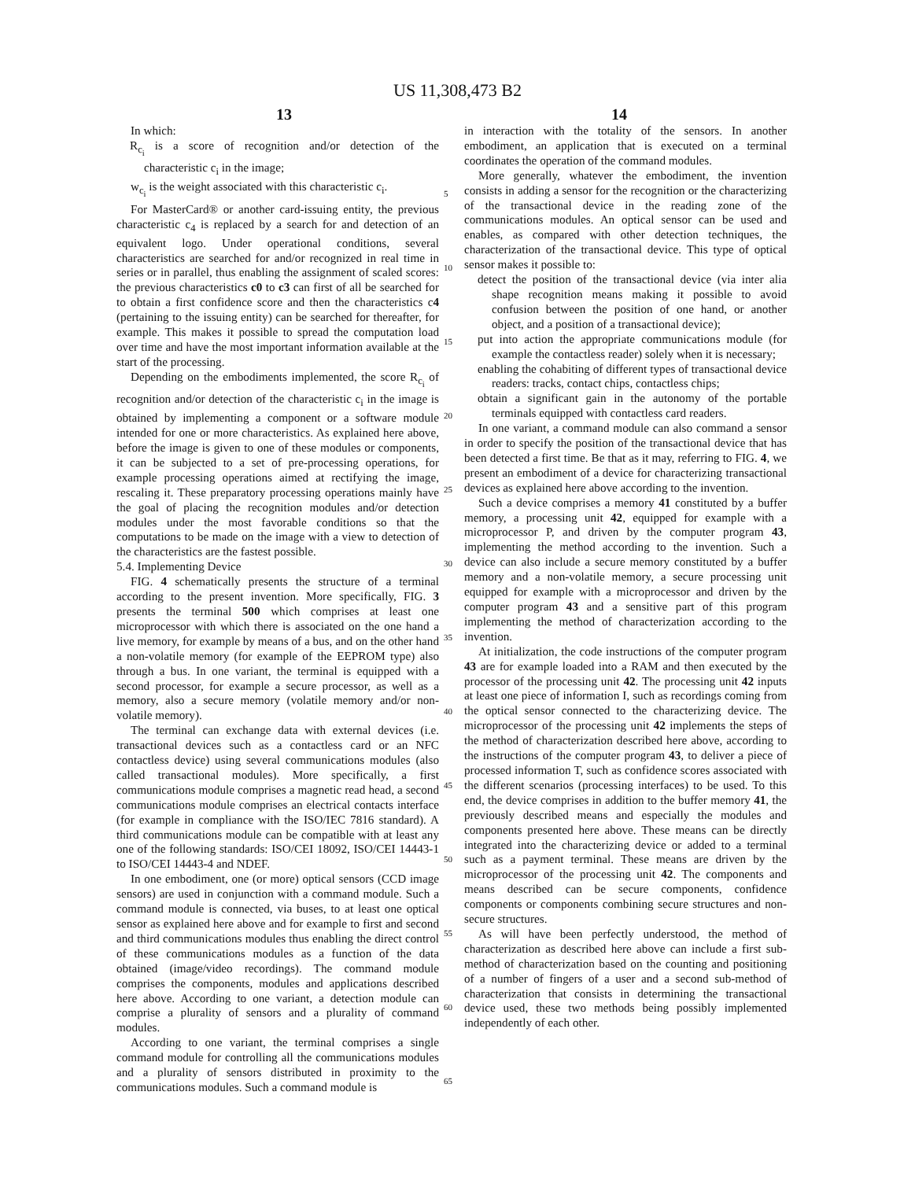US 11,308,473 B2
13 14
In which:
R<sub>c<sub>i</sub></sub> is a score of recognition and/or detection of the characteristic c<sub>i</sub> in the image;
w<sub>c<sub>i</sub></sub> is the weight associated with this characteristic c<sub>i</sub>.
For MasterCard® or another card-issuing entity, the previous characteristic c<sub>4</sub> is replaced by a search for and detection of an equivalent logo. Under operational conditions, several characteristics are searched for and/or recognized in real time in series or in parallel, thus enabling the assignment of scaled scores: the previous characteristics c0 to c3 can first of all be searched for to obtain a first confidence score and then the characteristics c4 (pertaining to the issuing entity) can be searched for thereafter, for example. This makes it possible to spread the computation load over time and have the most important information available at the start of the processing.
Depending on the embodiments implemented, the score R<sub>c<sub>i</sub></sub> of recognition and/or detection of the characteristic c<sub>i</sub> in the image is obtained by implementing a component or a software module intended for one or more characteristics. As explained here above, before the image is given to one of these modules or components, it can be subjected to a set of pre-processing operations, for example processing operations aimed at rectifying the image, rescaling it. These preparatory processing operations mainly have the goal of placing the recognition modules and/or detection modules under the most favorable conditions so that the computations to be made on the image with a view to detection of the characteristics are the fastest possible.
5.4. Implementing Device
FIG. 4 schematically presents the structure of a terminal according to the present invention. More specifically, FIG. 3 presents the terminal 500 which comprises at least one microprocessor with which there is associated on the one hand a live memory, for example by means of a bus, and on the other hand a non-volatile memory (for example of the EEPROM type) also through a bus. In one variant, the terminal is equipped with a second processor, for example a secure processor, as well as a memory, also a secure memory (volatile memory and/or non-volatile memory).
The terminal can exchange data with external devices (i.e. transactional devices such as a contactless card or an NFC contactless device) using several communications modules (also called transactional modules). More specifically, a first communications module comprises a magnetic read head, a second communications module comprises an electrical contacts interface (for example in compliance with the ISO/IEC 7816 standard). A third communications module can be compatible with at least any one of the following standards: ISO/CEI 18092, ISO/CEI 14443-1 to ISO/CEI 14443-4 and NDEF.
In one embodiment, one (or more) optical sensors (CCD image sensors) are used in conjunction with a command module. Such a command module is connected, via buses, to at least one optical sensor as explained here above and for example to first and second and third communications modules thus enabling the direct control of these communications modules as a function of the data obtained (image/video recordings). The command module comprises the components, modules and applications described here above. According to one variant, a detection module can comprise a plurality of sensors and a plurality of command modules.
According to one variant, the terminal comprises a single command module for controlling all the communications modules and a plurality of sensors distributed in proximity to the communications modules. Such a command module is
5
10
15
20
25
30
35
40
45
50
55
60
65
in interaction with the totality of the sensors. In another embodiment, an application that is executed on a terminal coordinates the operation of the command modules.
More generally, whatever the embodiment, the invention consists in adding a sensor for the recognition or the characterizing of the transactional device in the reading zone of the communications modules. An optical sensor can be used and enables, as compared with other detection techniques, the characterization of the transactional device. This type of optical sensor makes it possible to:
detect the position of the transactional device (via inter alia shape recognition means making it possible to avoid confusion between the position of one hand, or another object, and a position of a transactional device);
put into action the appropriate communications module (for example the contactless reader) solely when it is necessary;
enabling the cohabiting of different types of transactional device readers: tracks, contact chips, contactless chips;
obtain a significant gain in the autonomy of the portable terminals equipped with contactless card readers.
In one variant, a command module can also command a sensor in order to specify the position of the transactional device that has been detected a first time. Be that as it may, referring to FIG. 4, we present an embodiment of a device for characterizing transactional devices as explained here above according to the invention.
Such a device comprises a memory 41 constituted by a buffer memory, a processing unit 42, equipped for example with a microprocessor P, and driven by the computer program 43, implementing the method according to the invention. Such a device can also include a secure memory constituted by a buffer memory and a non-volatile memory, a secure processing unit equipped for example with a microprocessor and driven by the computer program 43 and a sensitive part of this program implementing the method of characterization according to the invention.
At initialization, the code instructions of the computer program 43 are for example loaded into a RAM and then executed by the processor of the processing unit 42. The processing unit 42 inputs at least one piece of information I, such as recordings coming from the optical sensor connected to the characterizing device. The microprocessor of the processing unit 42 implements the steps of the method of characterization described here above, according to the instructions of the computer program 43, to deliver a piece of processed information T, such as confidence scores associated with the different scenarios (processing interfaces) to be used. To this end, the device comprises in addition to the buffer memory 41, the previously described means and especially the modules and components presented here above. These means can be directly integrated into the characterizing device or added to a terminal such as a payment terminal. These means are driven by the microprocessor of the processing unit 42. The components and means described can be secure components, confidence components or components combining secure structures and non-secure structures.
As will have been perfectly understood, the method of characterization as described here above can include a first sub-method of characterization based on the counting and positioning of a number of fingers of a user and a second sub-method of characterization that consists in determining the transactional device used, these two methods being possibly implemented independently of each other.